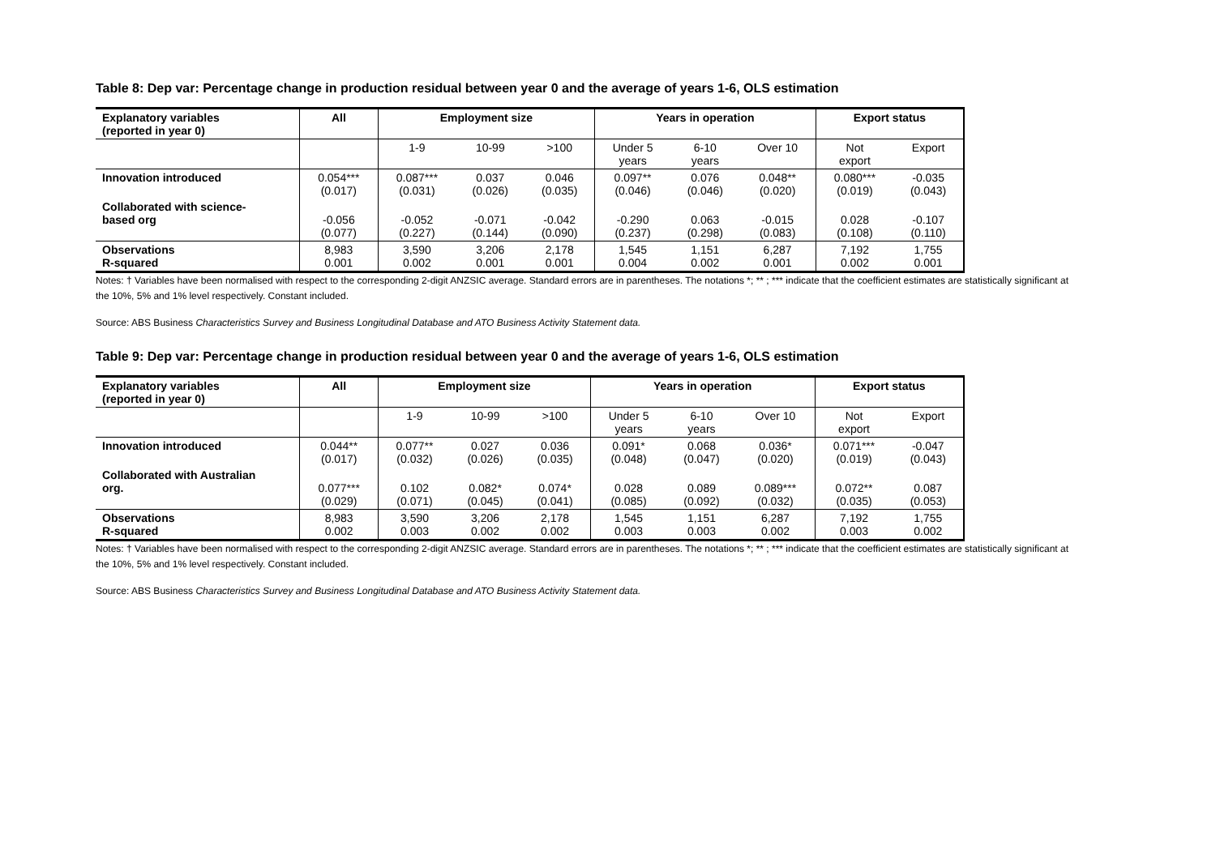Table 8: Dep var: Percentage change in production residual between year 0 and the average of years 1-6, OLS estimation
| Explanatory variables (reported in year 0) | All | Employment size | | | Years in operation | | | Export status | |
| --- | --- | --- | --- | --- | --- | --- | --- | --- | --- |
| | | 1-9 | 10-99 | >100 | Under 5 years | 6-10 years | Over 10 | Not export | Export |
| Innovation introduced | 0.054*** (0.017) | 0.087*** (0.031) | 0.037 (0.026) | 0.046 (0.035) | 0.097** (0.046) | 0.076 (0.046) | 0.048** (0.020) | 0.080*** (0.019) | -0.035 (0.043) |
| Collaborated with science- based org | -0.056 (0.077) | -0.052 (0.227) | -0.071 (0.144) | -0.042 (0.090) | -0.290 (0.237) | 0.063 (0.298) | -0.015 (0.083) | 0.028 (0.108) | -0.107 (0.110) |
| Observations R-squared | 8,983 0.001 | 3,590 0.002 | 3,206 0.001 | 2,178 0.001 | 1,545 0.004 | 1,151 0.002 | 6,287 0.001 | 7,192 0.002 | 1,755 0.001 |
Notes: † Variables have been normalised with respect to the corresponding 2-digit ANZSIC average. Standard errors are in parentheses. The notations *; ** ; *** indicate that the coefficient estimates are statistically significant at the 10%, 5% and 1% level respectively. Constant included.
Source: ABS Business Characteristics Survey and Business Longitudinal Database and ATO Business Activity Statement data.
Table 9: Dep var: Percentage change in production residual between year 0 and the average of years 1-6, OLS estimation
| Explanatory variables (reported in year 0) | All | Employment size | | | Years in operation | | | Export status | |
| --- | --- | --- | --- | --- | --- | --- | --- | --- | --- |
| | | 1-9 | 10-99 | >100 | Under 5 years | 6-10 years | Over 10 | Not export | Export |
| Innovation introduced | 0.044** (0.017) | 0.077** (0.032) | 0.027 (0.026) | 0.036 (0.035) | 0.091* (0.048) | 0.068 (0.047) | 0.036* (0.020) | 0.071*** (0.019) | -0.047 (0.043) |
| Collaborated with Australian org. | 0.077*** (0.029) | 0.102 (0.071) | 0.082* (0.045) | 0.074* (0.041) | 0.028 (0.085) | 0.089 (0.092) | 0.089*** (0.032) | 0.072** (0.035) | 0.087 (0.053) |
| Observations R-squared | 8,983 0.002 | 3,590 0.003 | 3,206 0.002 | 2,178 0.002 | 1,545 0.003 | 1,151 0.003 | 6,287 0.002 | 7,192 0.003 | 1,755 0.002 |
Notes: † Variables have been normalised with respect to the corresponding 2-digit ANZSIC average. Standard errors are in parentheses. The notations *; ** ; *** indicate that the coefficient estimates are statistically significant at the 10%, 5% and 1% level respectively. Constant included.
Source: ABS Business Characteristics Survey and Business Longitudinal Database and ATO Business Activity Statement data.